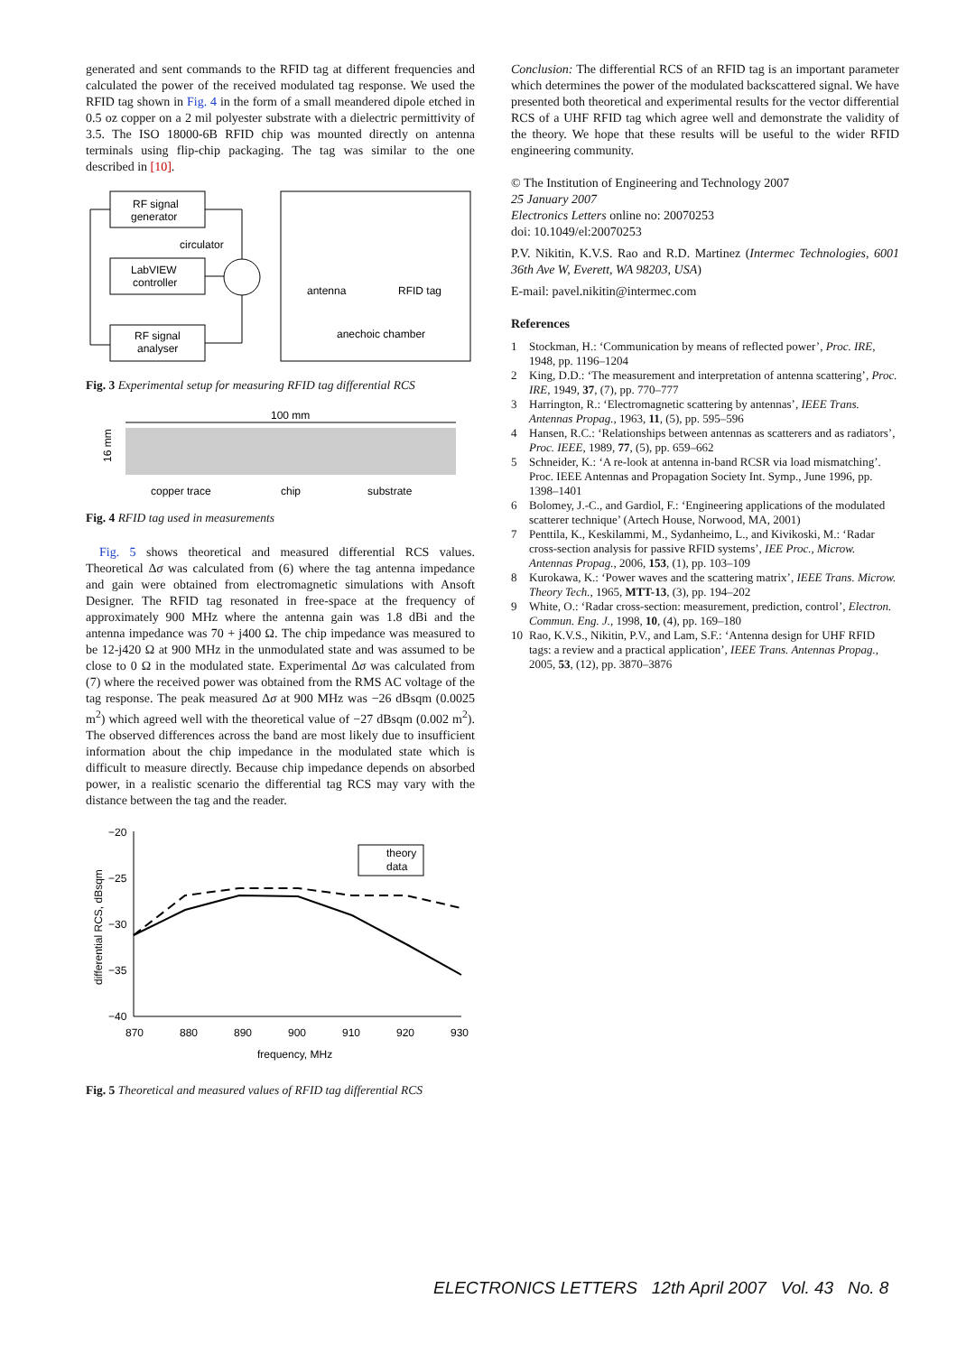generated and sent commands to the RFID tag at different frequencies and calculated the power of the received modulated tag response. We used the RFID tag shown in Fig. 4 in the form of a small meandered dipole etched in 0.5 oz copper on a 2 mil polyester substrate with a dielectric permittivity of 3.5. The ISO 18000-6B RFID chip was mounted directly on antenna terminals using flip-chip packaging. The tag was similar to the one described in [10].
RF signal
generator
circulator
LabVIEW
controller
RF signal
analyser
antenna
RFID tag
anechoic chamber
Fig. 3 Experimental setup for measuring RFID tag differential RCS
100 mm
16 mm
copper trace
chip
substrate
Fig. 4 RFID tag used in measurements
Fig. 5 shows theoretical and measured differential RCS values. Theoretical Δσ was calculated from (6) where the tag antenna impedance and gain were obtained from electromagnetic simulations with Ansoft Designer. The RFID tag resonated in free-space at the frequency of approximately 900 MHz where the antenna gain was 1.8 dBi and the antenna impedance was 70 + j400 Ω. The chip impedance was measured to be 12-j420 Ω at 900 MHz in the unmodulated state and was assumed to be close to 0 Ω in the modulated state. Experimental Δσ was calculated from (7) where the received power was obtained from the RMS AC voltage of the tag response. The peak measured Δσ at 900 MHz was −26 dBsqm (0.0025 m<sup>2</sup>) which agreed well with the theoretical value of −27 dBsqm (0.002 m<sup>2</sup>). The observed differences across the band are most likely due to insufficient information about the chip impedance in the modulated state which is difficult to measure directly. Because chip impedance depends on absorbed power, in a realistic scenario the differential tag RCS may vary with the distance between the tag and the reader.
−20
−25
−30
−35
−40
870
880
890
900
910
920
930
frequency, MHz
differential RCS, dBsqm
theory
data
Fig. 5 Theoretical and measured values of RFID tag differential RCS
Conclusion: The differential RCS of an RFID tag is an important parameter which determines the power of the modulated backscattered signal. We have presented both theoretical and experimental results for the vector differential RCS of a UHF RFID tag which agree well and demonstrate the validity of the theory. We hope that these results will be useful to the wider RFID engineering community.
© The Institution of Engineering and Technology 2007
25 January 2007
Electronics Letters online no: 20070253
doi: 10.1049/el:20070253
P.V. Nikitin, K.V.S. Rao and R.D. Martinez (Intermec Technologies, 6001 36th Ave W, Everett, WA 98203, USA)
E-mail: pavel.nikitin@intermec.com
References
1 Stockman, H.: ‘Communication by means of reflected power’, Proc. IRE, 1948, pp. 1196–1204
2 King, D.D.: ‘The measurement and interpretation of antenna scattering’, Proc. IRE, 1949, 37, (7), pp. 770–777
3 Harrington, R.: ‘Electromagnetic scattering by antennas’, IEEE Trans. Antennas Propag., 1963, 11, (5), pp. 595–596
4 Hansen, R.C.: ‘Relationships between antennas as scatterers and as radiators’, Proc. IEEE, 1989, 77, (5), pp. 659–662
5 Schneider, K.: ‘A re-look at antenna in-band RCSR via load mismatching’. Proc. IEEE Antennas and Propagation Society Int. Symp., June 1996, pp. 1398–1401
6 Bolomey, J.-C., and Gardiol, F.: ‘Engineering applications of the modulated scatterer technique’ (Artech House, Norwood, MA, 2001)
7 Penttila, K., Keskilammi, M., Sydanheimo, L., and Kivikoski, M.: ‘Radar cross-section analysis for passive RFID systems’, IEE Proc., Microw. Antennas Propag., 2006, 153, (1), pp. 103–109
8 Kurokawa, K.: ‘Power waves and the scattering matrix’, IEEE Trans. Microw. Theory Tech., 1965, MTT-13, (3), pp. 194–202
9 White, O.: ‘Radar cross-section: measurement, prediction, control’, Electron. Commun. Eng. J., 1998, 10, (4), pp. 169–180
10 Rao, K.V.S., Nikitin, P.V., and Lam, S.F.: ‘Antenna design for UHF RFID tags: a review and a practical application’, IEEE Trans. Antennas Propag., 2005, 53, (12), pp. 3870–3876
ELECTRONICS LETTERS 12th April 2007 Vol. 43 No. 8